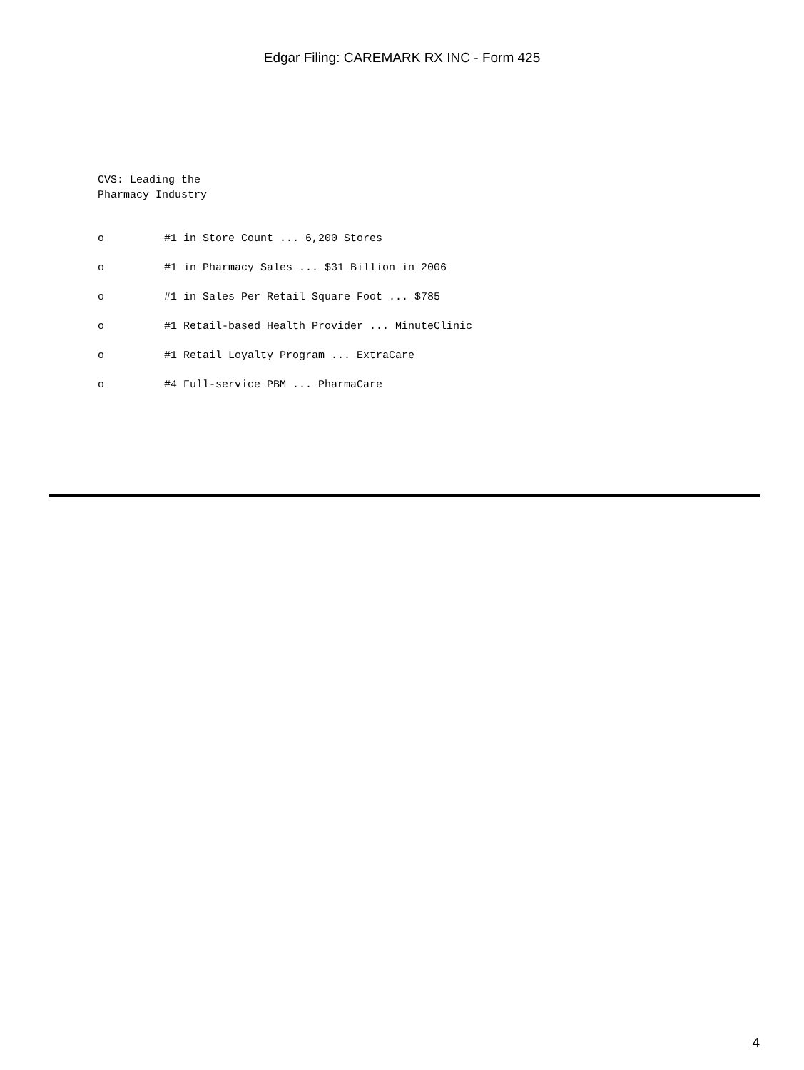Edgar Filing: CAREMARK RX INC - Form 425
CVS: Leading the
Pharmacy Industry
o #1 in Store Count ... 6,200 Stores
o #1 in Pharmacy Sales ... $31 Billion in 2006
o #1 in Sales Per Retail Square Foot ... $785
o #1 Retail-based Health Provider ... MinuteClinic
o #1 Retail Loyalty Program ... ExtraCare
o #4 Full-service PBM ... PharmaCare
4